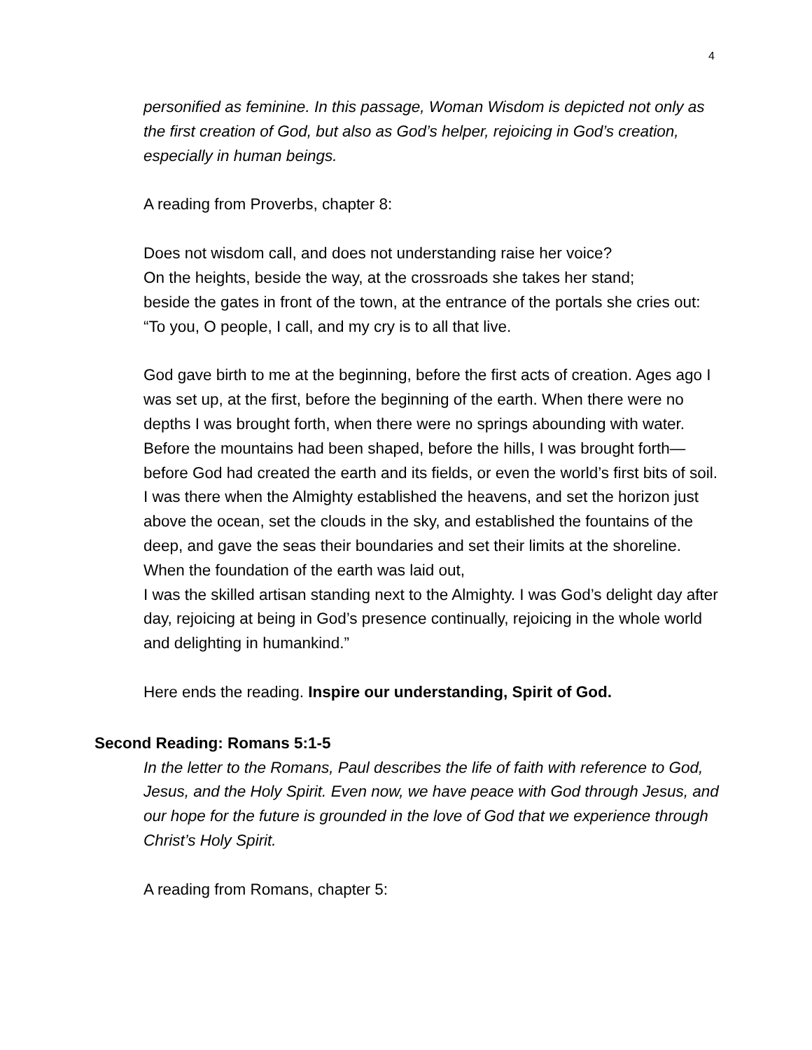4
personified as feminine. In this passage, Woman Wisdom is depicted not only as the first creation of God, but also as God’s helper, rejoicing in God’s creation, especially in human beings.
A reading from Proverbs, chapter 8:
Does not wisdom call, and does not understanding raise her voice?
On the heights, beside the way, at the crossroads she takes her stand;
beside the gates in front of the town, at the entrance of the portals she cries out: “To you, O people, I call, and my cry is to all that live.
God gave birth to me at the beginning, before the first acts of creation. Ages ago I was set up, at the first, before the beginning of the earth. When there were no depths I was brought forth, when there were no springs abounding with water. Before the mountains had been shaped, before the hills, I was brought forth—before God had created the earth and its fields, or even the world’s first bits of soil.
I was there when the Almighty established the heavens, and set the horizon just above the ocean, set the clouds in the sky, and established the fountains of the deep, and gave the seas their boundaries and set their limits at the shoreline. When the foundation of the earth was laid out,
I was the skilled artisan standing next to the Almighty. I was God’s delight day after day, rejoicing at being in God’s presence continually, rejoicing in the whole world and delighting in humankind.”
Here ends the reading. Inspire our understanding, Spirit of God.
Second Reading: Romans 5:1-5
In the letter to the Romans, Paul describes the life of faith with reference to God, Jesus, and the Holy Spirit. Even now, we have peace with God through Jesus, and our hope for the future is grounded in the love of God that we experience through Christ’s Holy Spirit.
A reading from Romans, chapter 5: